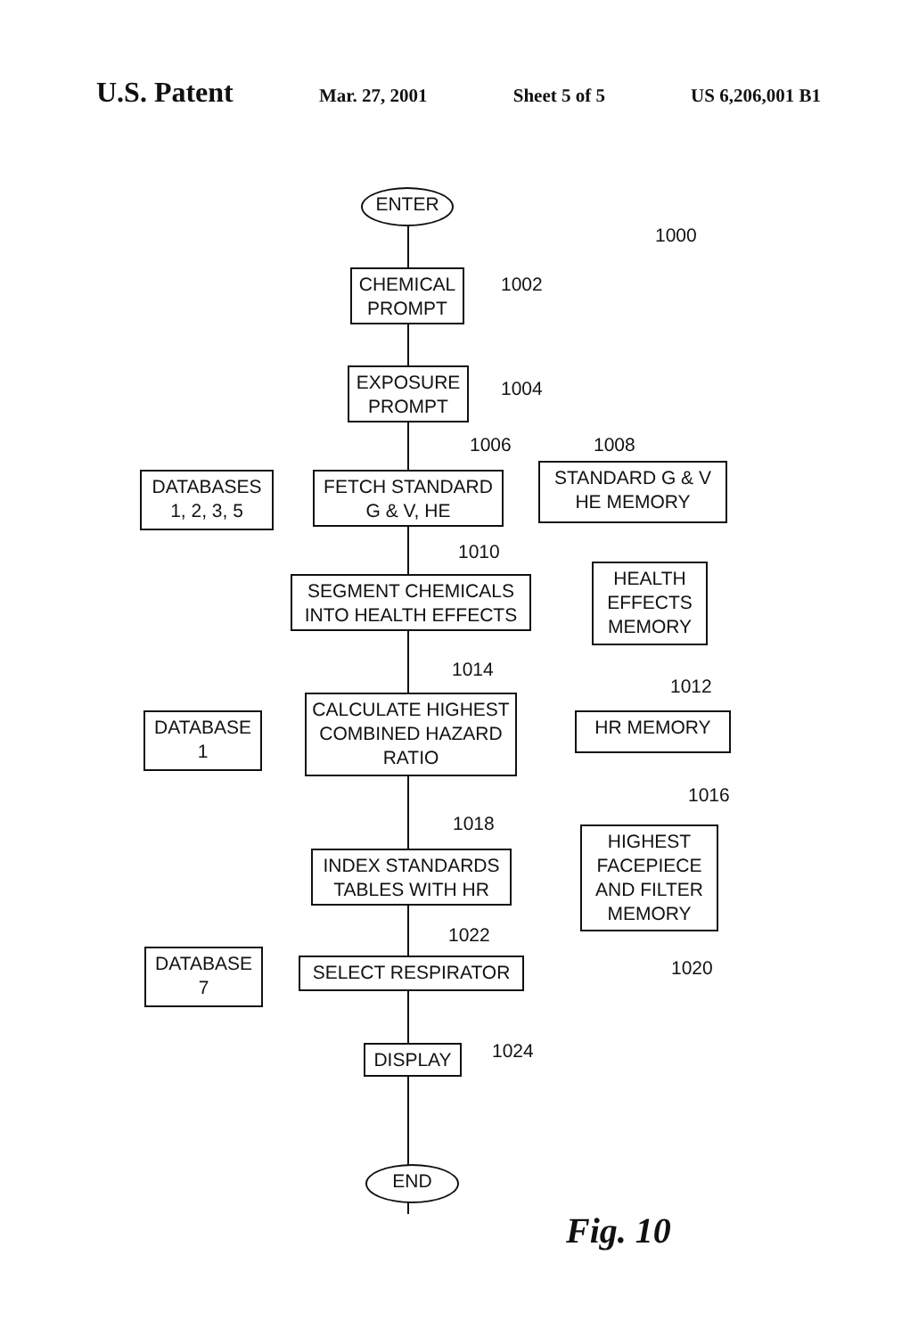U.S. Patent
Mar. 27, 2001 Sheet 5 of 5 US 6,206,001 B1
ENTER
1000
CHEMICAL PROMPT
1002
EXPOSURE PROMPT
1004
1006 1008
DATABASES 1, 2, 3, 5
FETCH STANDARD G & V, HE
STANDARD G & V HE MEMORY
1010
SEGMENT CHEMICALS INTO HEALTH EFFECTS
HEALTH EFFECTS MEMORY
1014
1012
DATABASE 1
CALCULATE HIGHEST COMBINED HAZARD RATIO
HR MEMORY
1016
1018
INDEX STANDARDS TABLES WITH HR
HIGHEST FACEPIECE AND FILTER MEMORY
1022
1020
DATABASE 7 SELECT RESPIRATOR
DISPLAY 1024
Fig. 10
END